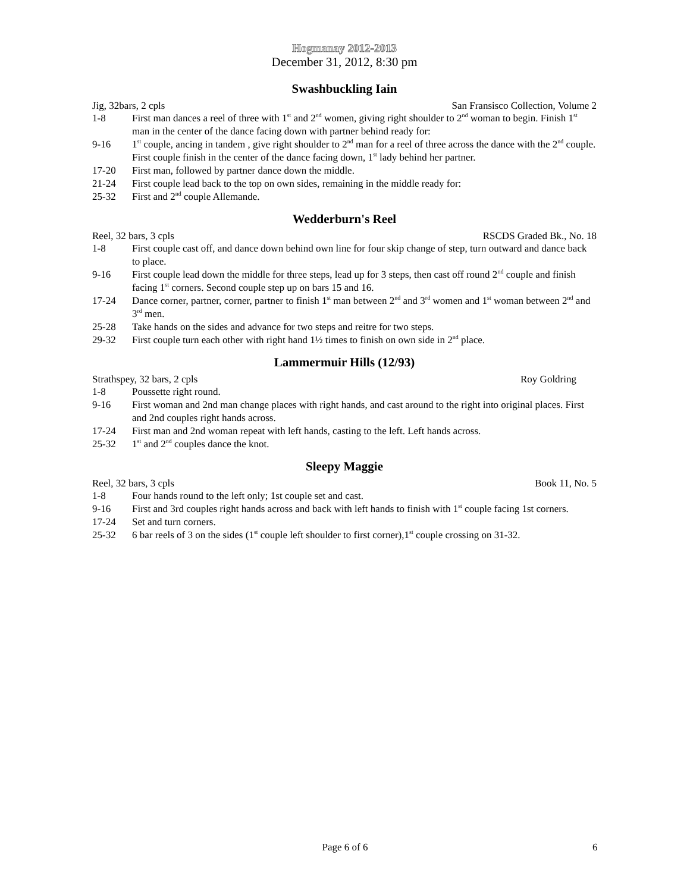Hogmanay 2012-2013
December 31, 2012, 8:30 pm
Swashbuckling Iain
Jig, 32bars, 2 cpls San Fransisco Collection, Volume 2
1-8 First man dances a reel of three with 1<sup>st</sup> and 2<sup>nd</sup> women, giving right shoulder to 2<sup>nd</sup> woman to begin. Finish 1<sup>st</sup> man in the center of the dance facing down with partner behind ready for:
9-16 1<sup>st</sup> couple, ancing in tandem , give right shoulder to 2<sup>nd</sup> man for a reel of three across the dance with the 2<sup>nd</sup> couple. First couple finish in the center of the dance facing down, 1<sup>st</sup> lady behind her partner.
17-20 First man, followed by partner dance down the middle.
21-24 First couple lead back to the top on own sides, remaining in the middle ready for:
25-32 First and 2<sup>nd</sup> couple Allemande.
Wedderburn's Reel
Reel, 32 bars, 3 cpls RSCDS Graded Bk., No. 18
1-8 First couple cast off, and dance down behind own line for four skip change of step, turn outward and dance back to place.
9-16 First couple lead down the middle for three steps, lead up for 3 steps, then cast off round 2<sup>nd</sup> couple and finish facing 1<sup>st</sup> corners. Second couple step up on bars 15 and 16.
17-24 Dance corner, partner, corner, partner to finish 1<sup>st</sup> man between 2<sup>nd</sup> and 3<sup>rd</sup> women and 1<sup>st</sup> woman between 2<sup>nd</sup> and 3<sup>rd</sup> men.
25-28 Take hands on the sides and advance for two steps and reitre for two steps.
29-32 First couple turn each other with right hand 1½ times to finish on own side in 2<sup>nd</sup> place.
Lammermuir Hills (12/93)
Strathspey, 32 bars, 2 cpls Roy Goldring
1-8 Poussette right round.
9-16 First woman and 2nd man change places with right hands, and cast around to the right into original places. First and 2nd couples right hands across.
17-24 First man and 2nd woman repeat with left hands, casting to the left. Left hands across.
25-32 1<sup>st</sup> and 2<sup>nd</sup> couples dance the knot.
Sleepy Maggie
Reel, 32 bars, 3 cpls Book 11, No. 5
1-8 Four hands round to the left only; 1st couple set and cast.
9-16 First and 3rd couples right hands across and back with left hands to finish with 1<sup>st</sup> couple facing 1st corners.
17-24 Set and turn corners.
25-32 6 bar reels of 3 on the sides (1<sup>st</sup> couple left shoulder to first corner),1<sup>st</sup> couple crossing on 31-32.
Page 6 of 6 6